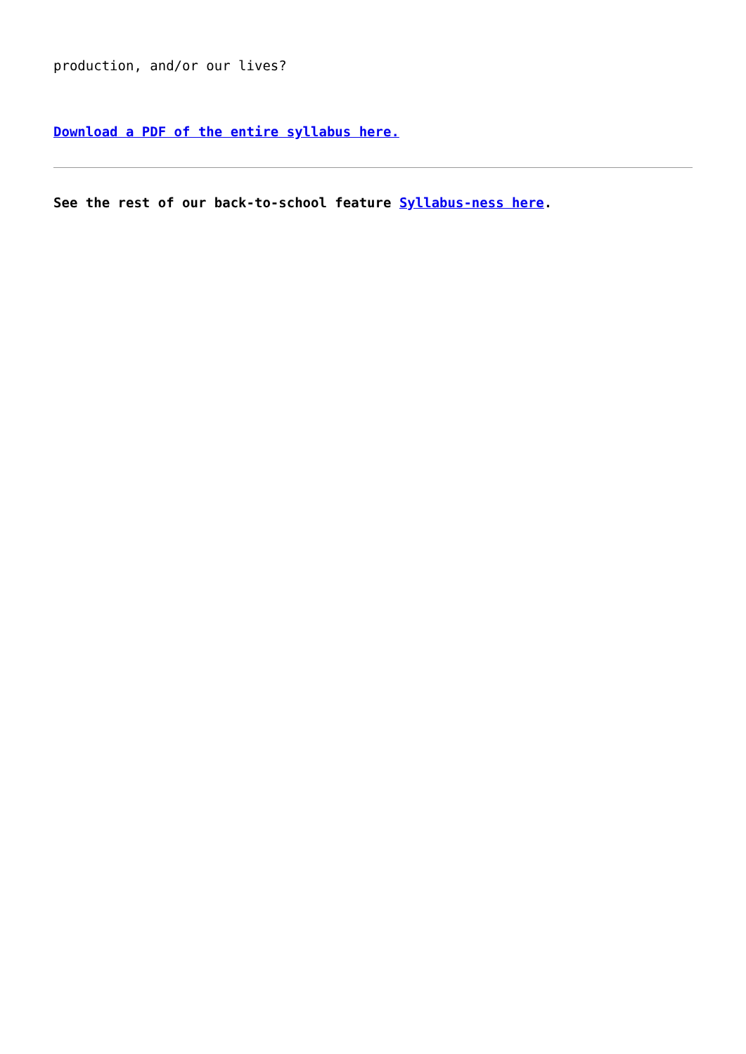production, and/or our lives?
Download a PDF of the entire syllabus here.
See the rest of our back-to-school feature Syllabus-ness here.